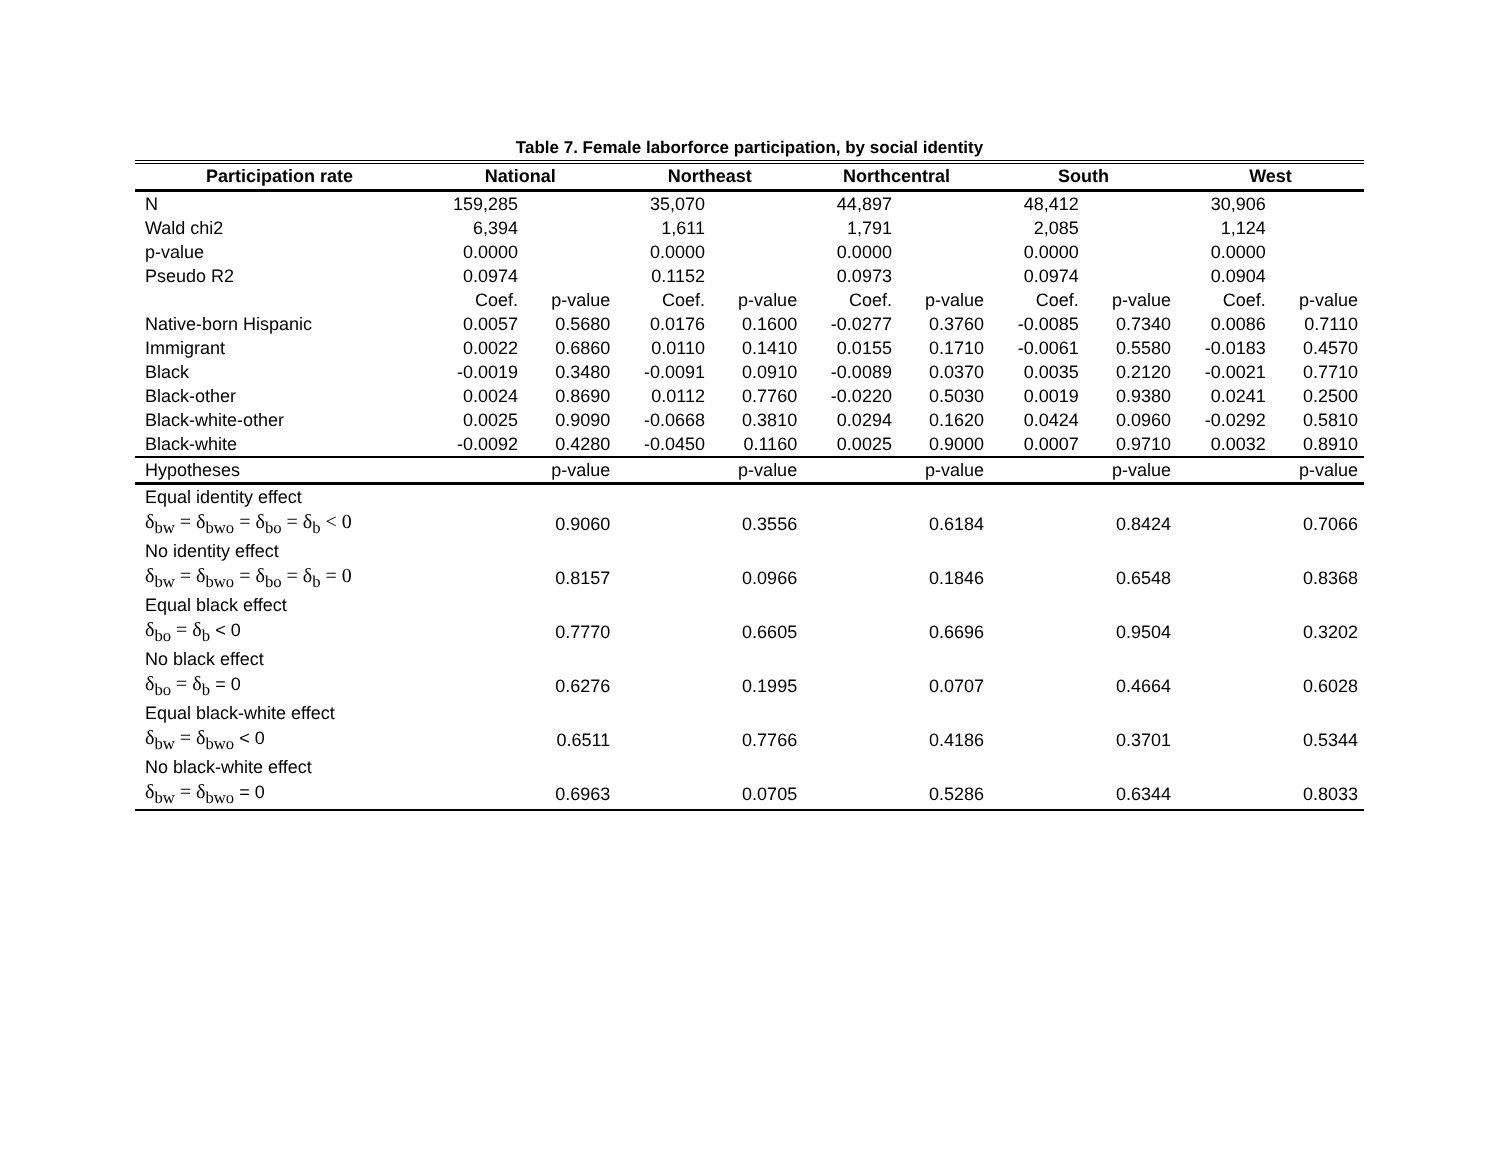Table 7. Female laborforce participation, by social identity
| Participation rate | National | | Northeast | | Northcentral | | South | | West | |
| --- | --- | --- | --- | --- | --- | --- | --- | --- | --- | --- |
| N | 159,285 | | 35,070 | | 44,897 | | 48,412 | | 30,906 | |
| Wald chi2 | 6,394 | | 1,611 | | 1,791 | | 2,085 | | 1,124 | |
| p-value | 0.0000 | | 0.0000 | | 0.0000 | | 0.0000 | | 0.0000 | |
| Pseudo R2 | 0.0974 | | 0.1152 | | 0.0973 | | 0.0974 | | 0.0904 | |
| | Coef. | p-value | Coef. | p-value | Coef. | p-value | Coef. | p-value | Coef. | p-value |
| Native-born Hispanic | 0.0057 | 0.5680 | 0.0176 | 0.1600 | -0.0277 | 0.3760 | -0.0085 | 0.7340 | 0.0086 | 0.7110 |
| Immigrant | 0.0022 | 0.6860 | 0.0110 | 0.1410 | 0.0155 | 0.1710 | -0.0061 | 0.5580 | -0.0183 | 0.4570 |
| Black | -0.0019 | 0.3480 | -0.0091 | 0.0910 | -0.0089 | 0.0370 | 0.0035 | 0.2120 | -0.0021 | 0.7710 |
| Black-other | 0.0024 | 0.8690 | 0.0112 | 0.7760 | -0.0220 | 0.5030 | 0.0019 | 0.9380 | 0.0241 | 0.2500 |
| Black-white-other | 0.0025 | 0.9090 | -0.0668 | 0.3810 | 0.0294 | 0.1620 | 0.0424 | 0.0960 | -0.0292 | 0.5810 |
| Black-white | -0.0092 | 0.4280 | -0.0450 | 0.1160 | 0.0025 | 0.9000 | 0.0007 | 0.9710 | 0.0032 | 0.8910 |
| Hypotheses | | p-value | | p-value | | p-value | | p-value | | p-value |
| Equal identity effect | | | | | | | | | | |
| δ<sub>bw</sub> = δ<sub>bwo</sub> = δ<sub>bo</sub> = δ<sub>b</sub> < 0 | | 0.9060 | | 0.3556 | | 0.6184 | | 0.8424 | | 0.7066 |
| No identity effect | | | | | | | | | | |
| δ<sub>bw</sub> = δ<sub>bwo</sub> = δ<sub>bo</sub> = δ<sub>b</sub> = 0 | | 0.8157 | | 0.0966 | | 0.1846 | | 0.6548 | | 0.8368 |
| Equal black effect | | | | | | | | | | |
| δ<sub>bo</sub> = δ<sub>b</sub> < 0 | | 0.7770 | | 0.6605 | | 0.6696 | | 0.9504 | | 0.3202 |
| No black effect | | | | | | | | | | |
| δ<sub>bo</sub> = δ<sub>b</sub> = 0 | | 0.6276 | | 0.1995 | | 0.0707 | | 0.4664 | | 0.6028 |
| Equal black-white effect | | | | | | | | | | |
| δ<sub>bw</sub> = δ<sub>bwo</sub> < 0 | | 0.6511 | | 0.7766 | | 0.4186 | | 0.3701 | | 0.5344 |
| No black-white effect | | | | | | | | | | |
| δ<sub>bw</sub> = δ<sub>bwo</sub> = 0 | | 0.6963 | | 0.0705 | | 0.5286 | | 0.6344 | | 0.8033 |